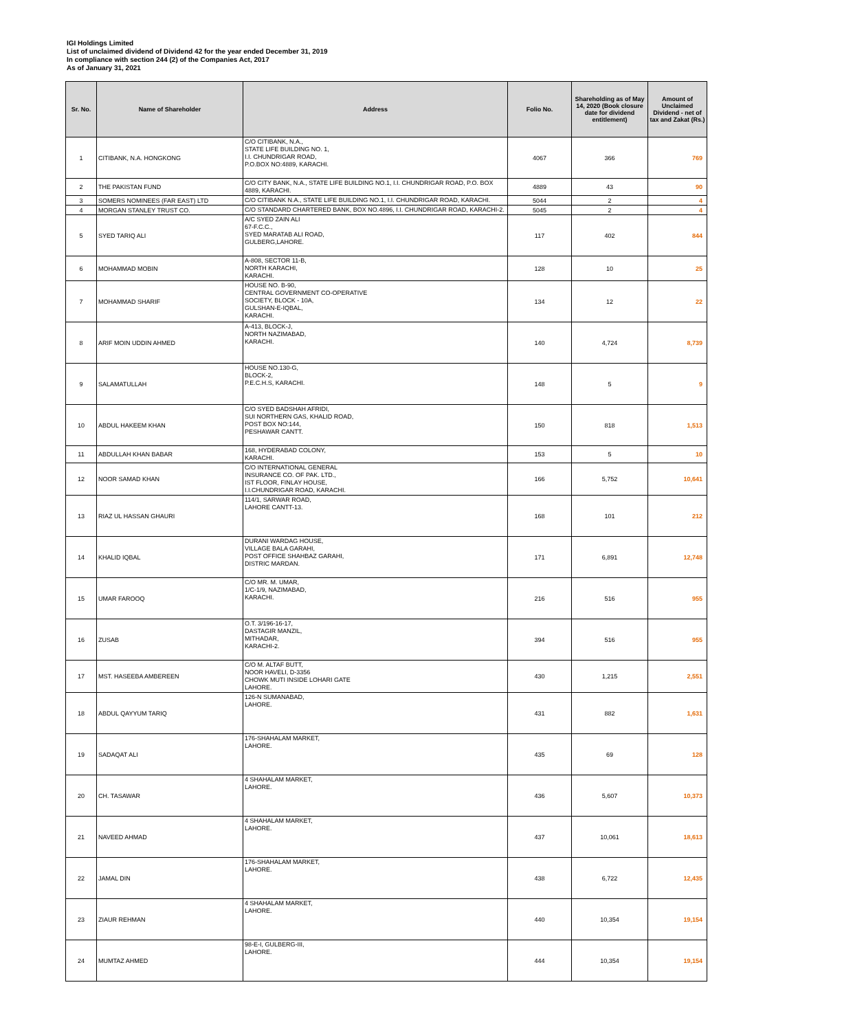IGI Holdings Limited
List of unclaimed dividend of Dividend 42 for the year ended December 31, 2019
In compliance with section 244 (2) of the Companies Act, 2017
As of January 31, 2021
| Sr. No. | Name of Shareholder | Address | Folio No. | Shareholding as of May 14, 2020 (Book closure date for dividend entitlement) | Amount of Unclaimed Dividend - net of tax and Zakat (Rs.) |
| --- | --- | --- | --- | --- | --- |
| 1 | CITIBANK, N.A. HONGKONG | C/O CITIBANK, N.A., STATE LIFE BUILDING NO. 1, I.I. CHUNDRIGAR ROAD, P.O.BOX NO:4889, KARACHI. | 4067 | 366 | 769 |
| 2 | THE PAKISTAN FUND | C/O CITY BANK, N.A., STATE LIFE BUILDING NO.1, I.I. CHUNDRIGAR ROAD, P.O. BOX 4889, KARACHI. | 4889 | 43 | 90 |
| 3 | SOMERS NOMINEES (FAR EAST) LTD | C/O CITIBANK N.A., STATE LIFE BUILDING NO.1, I.I. CHUNDRIGAR ROAD, KARACHI. | 5044 | 2 | 4 |
| 4 | MORGAN STANLEY TRUST CO. | C/O STANDARD CHARTERED BANK, BOX NO.4896, I.I. CHUNDRIGAR ROAD, KARACHI-2. | 5045 | 2 | 4 |
| 5 | SYED TARIQ ALI | A/C SYED ZAIN ALI 67-F.C.C., SYED MARATAB ALI ROAD, GULBERG,LAHORE. | 117 | 402 | 844 |
| 6 | MOHAMMAD MOBIN | A-808, SECTOR 11-B, NORTH KARACHI, KARACHI. | 128 | 10 | 25 |
| 7 | MOHAMMAD SHARIF | HOUSE NO. B-90, CENTRAL GOVERNMENT CO-OPERATIVE SOCIETY, BLOCK - 10A, GULSHAN-E-IQBAL, KARACHI. | 134 | 12 | 22 |
| 8 | ARIF MOIN UDDIN AHMED | A-413, BLOCK-J, NORTH NAZIMABAD, KARACHI. | 140 | 4,724 | 8,739 |
| 9 | SALAMATULLAH | HOUSE NO.130-G, BLOCK-2, P.E.C.H.S, KARACHI. | 148 | 5 | 9 |
| 10 | ABDUL HAKEEM KHAN | C/O SYED BADSHAH AFRIDI, SUI NORTHERN GAS, KHALID ROAD, POST BOX NO:144, PESHAWAR CANTT. | 150 | 818 | 1,513 |
| 11 | ABDULLAH KHAN BABAR | 168, HYDERABAD COLONY, KARACHI. | 153 | 5 | 10 |
| 12 | NOOR SAMAD KHAN | C/O INTERNATIONAL GENERAL INSURANCE CO. OF PAK. LTD., IST FLOOR, FINLAY HOUSE, I.I.CHUNDRIGAR ROAD, KARACHI. | 166 | 5,752 | 10,641 |
| 13 | RIAZ UL HASSAN GHAURI | 114/1, SARWAR ROAD, LAHORE CANTT-13. | 168 | 101 | 212 |
| 14 | KHALID IQBAL | DURANI WARDAG HOUSE, VILLAGE BALA GARAHI, POST OFFICE SHAHBAZ GARAHI, DISTRIC MARDAN. | 171 | 6,891 | 12,748 |
| 15 | UMAR FAROOQ | C/O MR. M. UMAR, 1/C-1/9, NAZIMABAD, KARACHI. | 216 | 516 | 955 |
| 16 | ZUSAB | O.T. 3/196-16-17, DASTAGIR MANZIL, MITHADAR, KARACHI-2. | 394 | 516 | 955 |
| 17 | MST. HASEEBA AMBEREEN | C/O M. ALTAF BUTT, NOOR HAVELI, D-3356 CHOWK MUTI INSIDE LOHARI GATE LAHORE. | 430 | 1,215 | 2,551 |
| 18 | ABDUL QAYYUM TARIQ | 126-N SUMANABAD, LAHORE. | 431 | 882 | 1,631 |
| 19 | SADAQAT ALI | 176-SHAHALAM MARKET, LAHORE. | 435 | 69 | 128 |
| 20 | CH. TASAWAR | 4 SHAHALAM MARKET, LAHORE. | 436 | 5,607 | 10,373 |
| 21 | NAVEED AHMAD | 4 SHAHALAM MARKET, LAHORE. | 437 | 10,061 | 18,613 |
| 22 | JAMAL DIN | 176-SHAHALAM MARKET, LAHORE. | 438 | 6,722 | 12,435 |
| 23 | ZIAUR REHMAN | 4 SHAHALAM MARKET, LAHORE. | 440 | 10,354 | 19,154 |
| 24 | MUMTAZ AHMED | 98-E-I, GULBERG-III, LAHORE. | 444 | 10,354 | 19,154 |